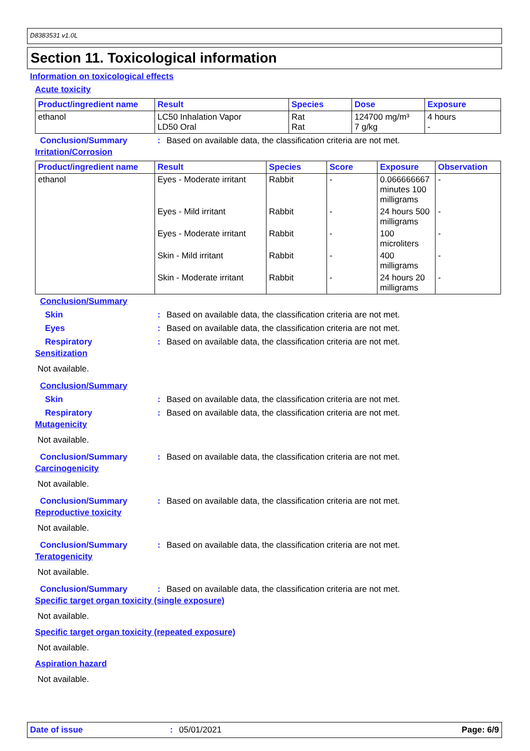D8383531 v1.0L
Section 11. Toxicological information
Information on toxicological effects
Acute toxicity
| Product/ingredient name | Result | Species | Dose | Exposure |
| --- | --- | --- | --- | --- |
| ethanol | LC50 Inhalation Vapor LD50 Oral | Rat Rat | 124700 mg/m³ 7 g/kg | 4 hours - |
Conclusion/Summary: Based on available data, the classification criteria are not met.
Irritation/Corrosion
| Product/ingredient name | Result | Species | Score | Exposure | Observation |
| --- | --- | --- | --- | --- | --- |
| ethanol | Eyes - Moderate irritant | Rabbit | - | 0.066666667 minutes 100 milligrams | - |
| | Eyes - Mild irritant | Rabbit | - | 24 hours 500 milligrams | - |
| | Eyes - Moderate irritant | Rabbit | - | 100 microliters | - |
| | Skin - Mild irritant | Rabbit | - | 400 milligrams | - |
| | Skin - Moderate irritant | Rabbit | - | 24 hours 20 milligrams | - |
Conclusion/Summary
Skin: Based on available data, the classification criteria are not met.
Eyes: Based on available data, the classification criteria are not met.
Respiratory: Based on available data, the classification criteria are not met.
Sensitization
Not available.
Conclusion/Summary
Skin: Based on available data, the classification criteria are not met.
Respiratory: Based on available data, the classification criteria are not met.
Mutagenicity
Not available.
Conclusion/Summary: Based on available data, the classification criteria are not met.
Carcinogenicity
Not available.
Conclusion/Summary: Based on available data, the classification criteria are not met.
Reproductive toxicity
Not available.
Conclusion/Summary: Based on available data, the classification criteria are not met.
Teratogenicity
Not available.
Conclusion/Summary: Based on available data, the classification criteria are not met.
Specific target organ toxicity (single exposure)
Not available.
Specific target organ toxicity (repeated exposure)
Not available.
Aspiration hazard
Not available.
Date of issue: 05/01/2021 Page: 6/9